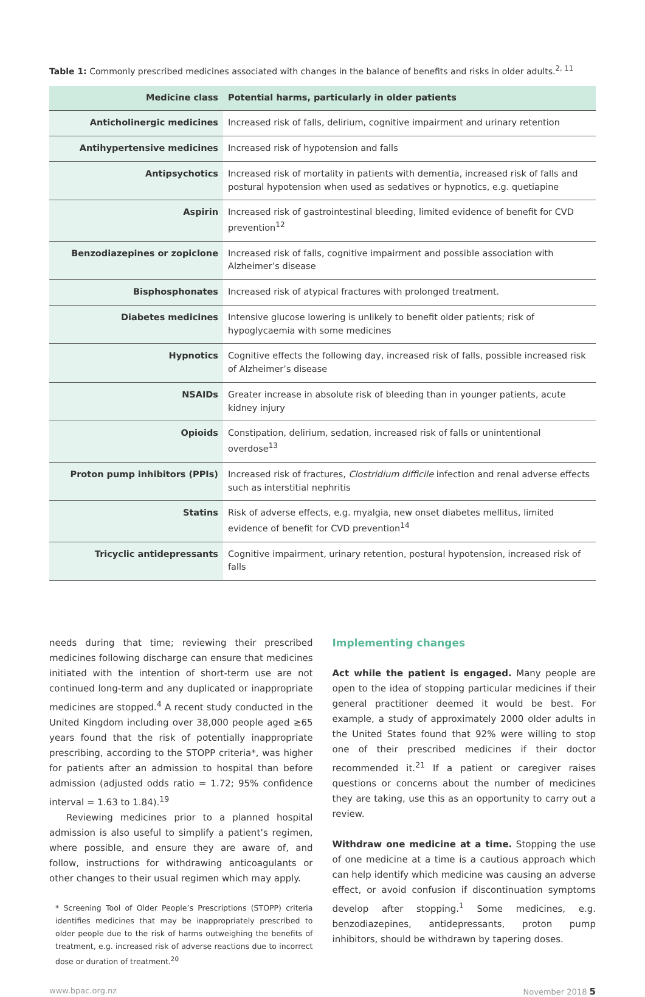Table 1: Commonly prescribed medicines associated with changes in the balance of benefits and risks in older adults.<sup>2, 11</sup>
| Medicine class | Potential harms, particularly in older patients |
| --- | --- |
| Anticholinergic medicines | Increased risk of falls, delirium, cognitive impairment and urinary retention |
| Antihypertensive medicines | Increased risk of hypotension and falls |
| Antipsychotics | Increased risk of mortality in patients with dementia, increased risk of falls and postural hypotension when used as sedatives or hypnotics, e.g. quetiapine |
| Aspirin | Increased risk of gastrointestinal bleeding, limited evidence of benefit for CVD prevention<sup>12</sup> |
| Benzodiazepines or zopiclone | Increased risk of falls, cognitive impairment and possible association with Alzheimer’s disease |
| Bisphosphonates | Increased risk of atypical fractures with prolonged treatment. |
| Diabetes medicines | Intensive glucose lowering is unlikely to benefit older patients; risk of hypoglycaemia with some medicines |
| Hypnotics | Cognitive effects the following day, increased risk of falls, possible increased risk of Alzheimer’s disease |
| NSAIDs | Greater increase in absolute risk of bleeding than in younger patients, acute kidney injury |
| Opioids | Constipation, delirium, sedation, increased risk of falls or unintentional overdose<sup>13</sup> |
| Proton pump inhibitors (PPIs) | Increased risk of fractures, Clostridium difficile infection and renal adverse effects such as interstitial nephritis |
| Statins | Risk of adverse effects, e.g. myalgia, new onset diabetes mellitus, limited evidence of benefit for CVD prevention<sup>14</sup> |
| Tricyclic antidepressants | Cognitive impairment, urinary retention, postural hypotension, increased risk of falls |
needs during that time; reviewing their prescribed medicines following discharge can ensure that medicines initiated with the intention of short-term use are not continued long-term and any duplicated or inappropriate medicines are stopped.<sup>4</sup> A recent study conducted in the United Kingdom including over 38,000 people aged ≥65 years found that the risk of potentially inappropriate prescribing, according to the STOPP criteria*, was higher for patients after an admission to hospital than before admission (adjusted odds ratio = 1.72; 95% confidence interval = 1.63 to 1.84).<sup>19</sup>
Reviewing medicines prior to a planned hospital admission is also useful to simplify a patient’s regimen, where possible, and ensure they are aware of, and follow, instructions for withdrawing anticoagulants or other changes to their usual regimen which may apply.
* Screening Tool of Older People’s Prescriptions (STOPP) criteria identifies medicines that may be inappropriately prescribed to older people due to the risk of harms outweighing the benefits of treatment, e.g. increased risk of adverse reactions due to incorrect dose or duration of treatment.<sup>20</sup>
Implementing changes
Act while the patient is engaged. Many people are open to the idea of stopping particular medicines if their general practitioner deemed it would be best. For example, a study of approximately 2000 older adults in the United States found that 92% were willing to stop one of their prescribed medicines if their doctor recommended it.<sup>21</sup> If a patient or caregiver raises questions or concerns about the number of medicines they are taking, use this as an opportunity to carry out a review.
Withdraw one medicine at a time. Stopping the use of one medicine at a time is a cautious approach which can help identify which medicine was causing an adverse effect, or avoid confusion if discontinuation symptoms develop after stopping.<sup>1</sup> Some medicines, e.g. benzodiazepines, antidepressants, proton pump inhibitors, should be withdrawn by tapering doses.
www.bpac.org.nz November 2018 5